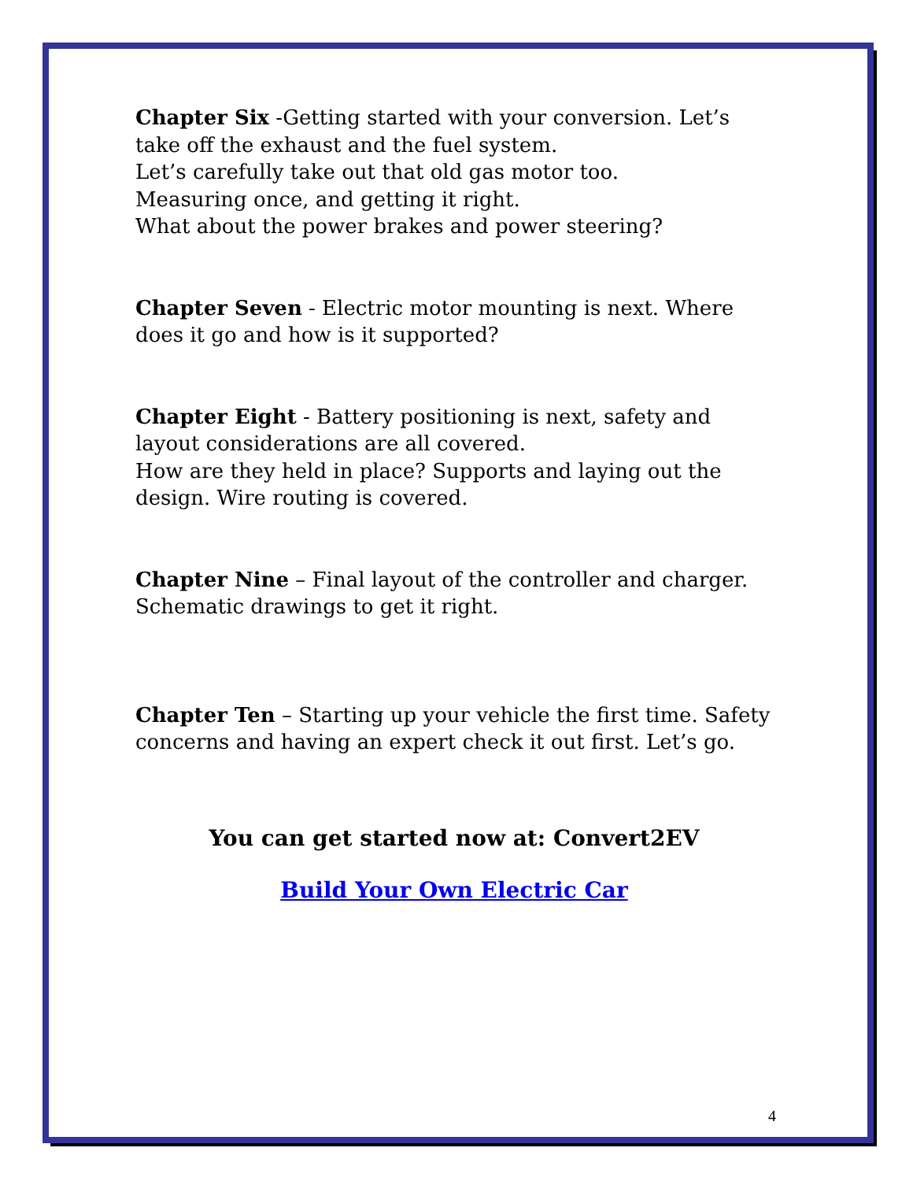Chapter Six -Getting started with your conversion. Let’s take off the exhaust and the fuel system.
Let’s carefully take out that old gas motor too.
Measuring once, and getting it right.
What about the power brakes and power steering?
Chapter Seven - Electric motor mounting is next. Where does it go and how is it supported?
Chapter Eight - Battery positioning is next, safety and layout considerations are all covered.
How are they held in place? Supports and laying out the design. Wire routing is covered.
Chapter Nine – Final layout of the controller and charger. Schematic drawings to get it right.
Chapter Ten – Starting up your vehicle the first time. Safety concerns and having an expert check it out first. Let’s go.
You can get started now at: Convert2EV
Build Your Own Electric Car
4